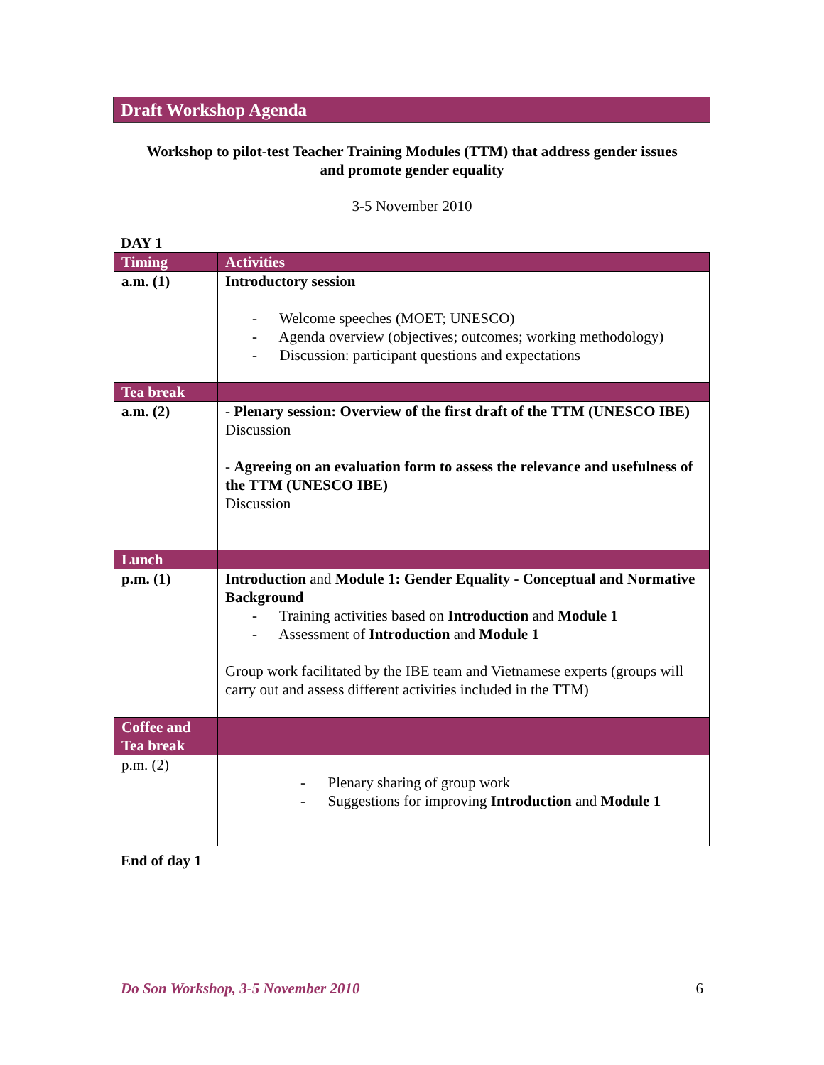Draft Workshop Agenda
Workshop to pilot-test Teacher Training Modules (TTM) that address gender issues
and promote gender equality
3-5 November 2010
DAY 1
| Timing | Activities |
| --- | --- |
| a.m. (1) | Introductory session - Welcome speeches (MOET; UNESCO) - Agenda overview (objectives; outcomes; working methodology) - Discussion: participant questions and expectations |
| Tea break | |
| a.m. (2) | - Plenary session: Overview of the first draft of the TTM (UNESCO IBE) Discussion - Agreeing on an evaluation form to assess the relevance and usefulness of the TTM (UNESCO IBE) Discussion |
| Lunch | |
| p.m. (1) | Introduction and Module 1: Gender Equality - Conceptual and Normative Background - Training activities based on Introduction and Module 1 - Assessment of Introduction and Module 1 Group work facilitated by the IBE team and Vietnamese experts (groups will carry out and assess different activities included in the TTM) |
| Coffee and Tea break | |
| p.m. (2) | - Plenary sharing of group work - Suggestions for improving Introduction and Module 1 |
End of day 1
Do Son Workshop, 3-5 November 2010 6